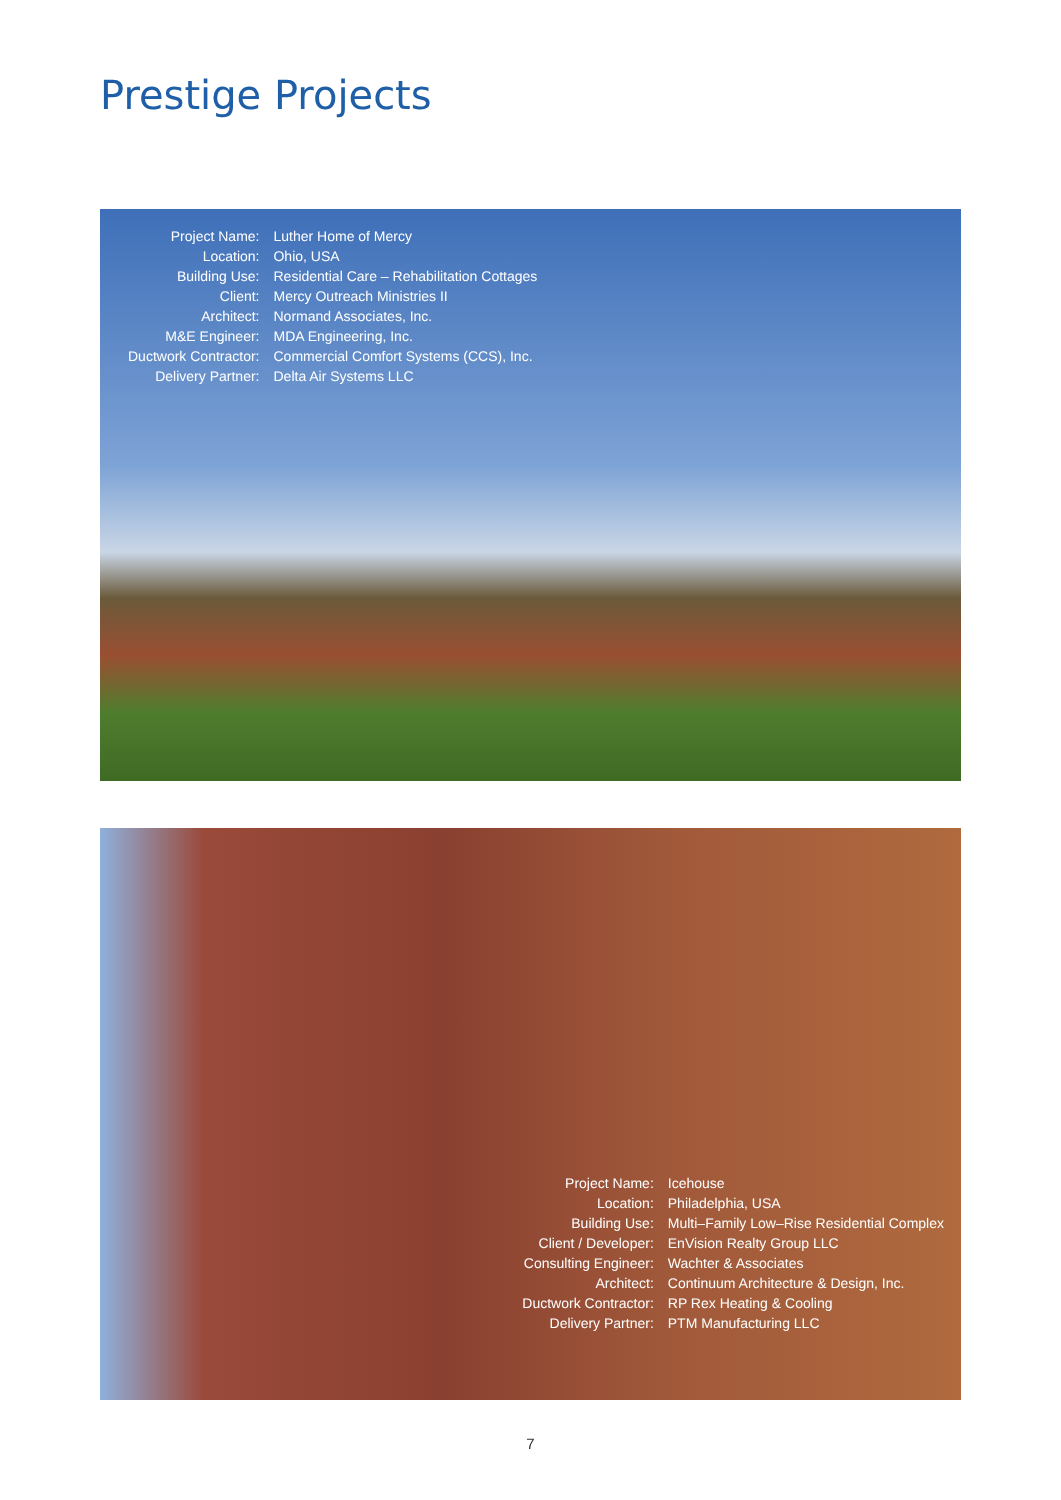Prestige Projects
| Project Name: | Luther Home of Mercy |
| Location: | Ohio, USA |
| Building Use: | Residential Care – Rehabilitation Cottages |
| Client: | Mercy Outreach Ministries II |
| Architect: | Normand Associates, Inc. |
| M&E Engineer: | MDA Engineering, Inc. |
| Ductwork Contractor: | Commercial Comfort Systems (CCS), Inc. |
| Delivery Partner: | Delta Air Systems LLC |
| Project Name: | Icehouse |
| Location: | Philadelphia, USA |
| Building Use: | Multi–Family Low–Rise Residential Complex |
| Client / Developer: | EnVision Realty Group LLC |
| Consulting Engineer: | Wachter & Associates |
| Architect: | Continuum Architecture & Design, Inc. |
| Ductwork Contractor: | RP Rex Heating & Cooling |
| Delivery Partner: | PTM Manufacturing LLC |
7